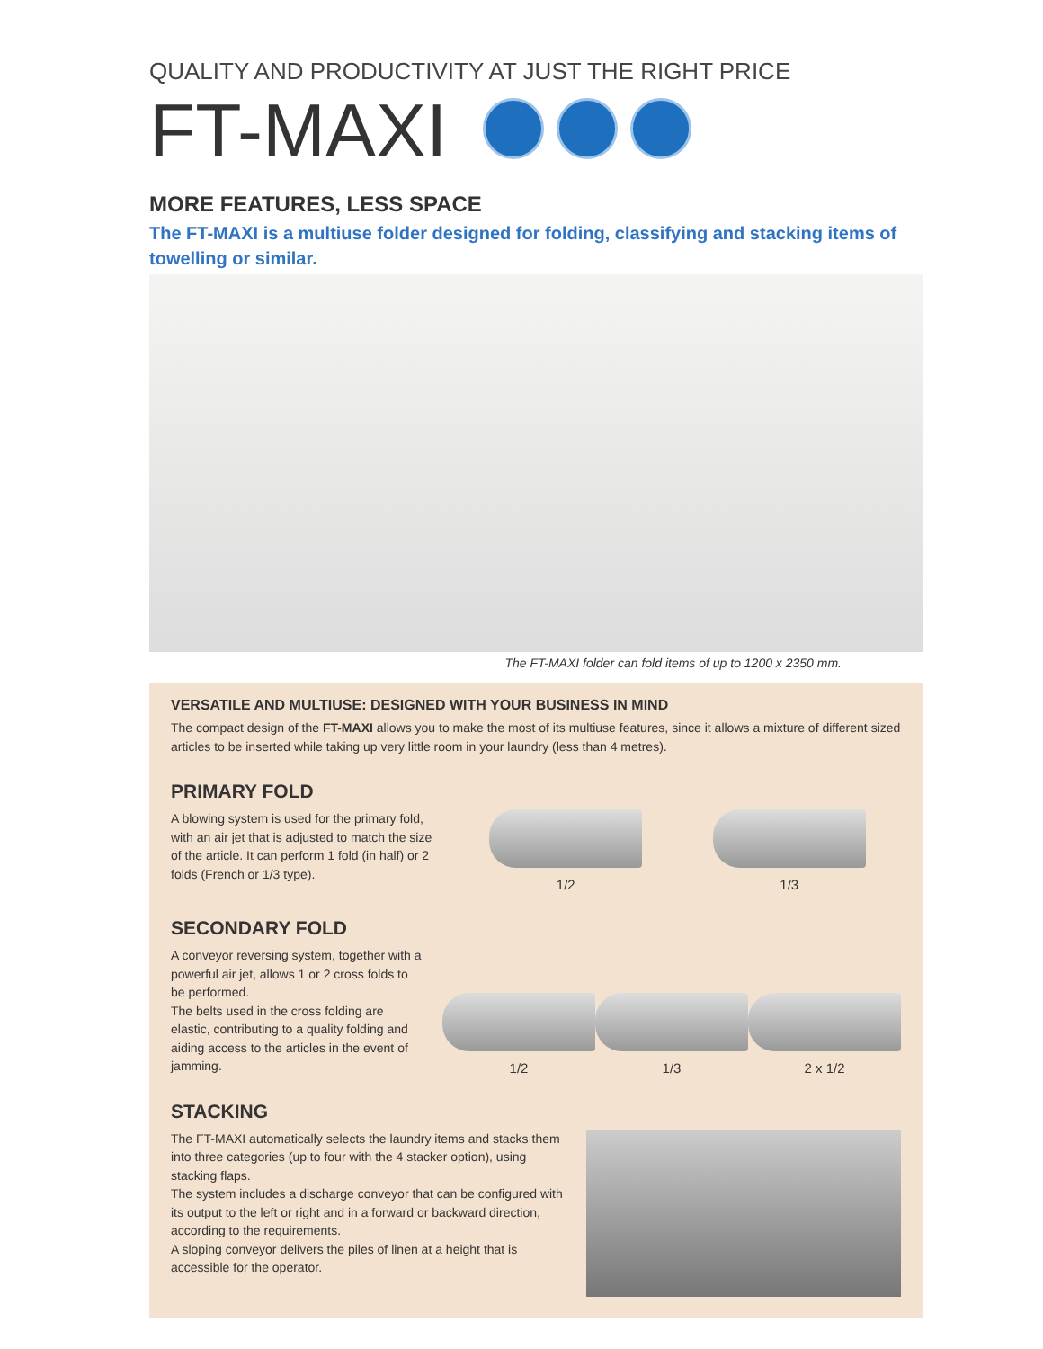QUALITY AND PRODUCTIVITY AT JUST THE RIGHT PRICE
FT-MAXI
MORE FEATURES, LESS SPACE
The FT-MAXI is a multiuse folder designed for folding, classifying and stacking items of towelling or similar.
The FT-MAXI folder can fold items of up to 1200 x 2350 mm.
VERSATILE AND MULTIUSE: DESIGNED WITH YOUR BUSINESS IN MIND
The compact design of the FT-MAXI allows you to make the most of its multiuse features, since it allows a mixture of different sized articles to be inserted while taking up very little room in your laundry (less than 4 metres).
PRIMARY FOLD
A blowing system is used for the primary fold, with an air jet that is adjusted to match the size of the article. It can perform 1 fold (in half) or 2 folds (French or 1/3 type).
1/2
1/3
SECONDARY FOLD
A conveyor reversing system, together with a powerful air jet, allows 1 or 2 cross folds to be performed.
The belts used in the cross folding are elastic, contributing to a quality folding and aiding access to the articles in the event of jamming.
1/2
1/3
2 x 1/2
STACKING
The FT-MAXI automatically selects the laundry items and stacks them into three categories (up to four with the 4 stacker option), using stacking flaps.
The system includes a discharge conveyor that can be configured with its output to the left or right and in a forward or backward direction, according to the requirements.
A sloping conveyor delivers the piles of linen at a height that is accessible for the operator.